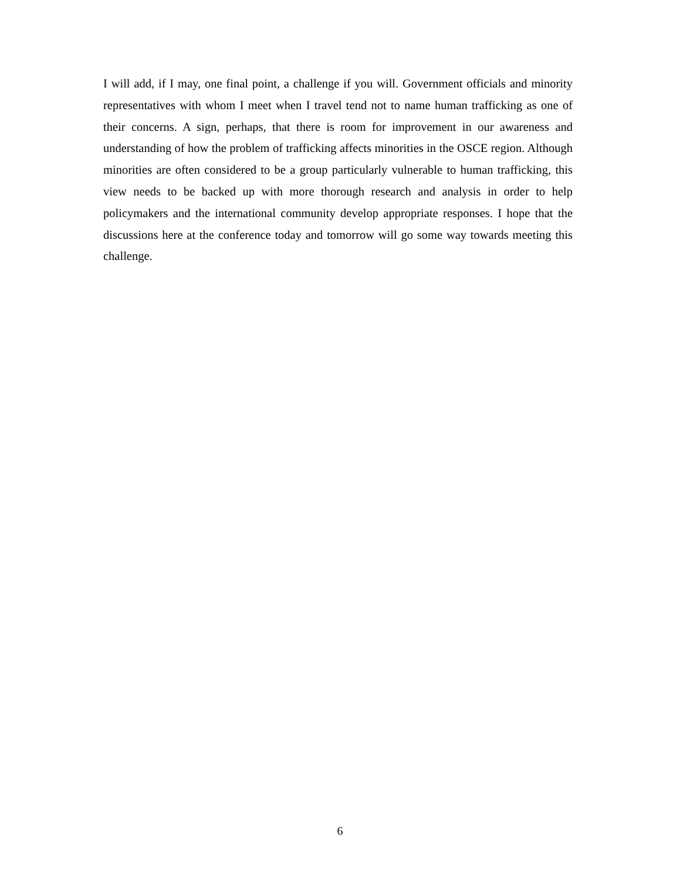I will add, if I may, one final point, a challenge if you will. Government officials and minority representatives with whom I meet when I travel tend not to name human trafficking as one of their concerns. A sign, perhaps, that there is room for improvement in our awareness and understanding of how the problem of trafficking affects minorities in the OSCE region. Although minorities are often considered to be a group particularly vulnerable to human trafficking, this view needs to be backed up with more thorough research and analysis in order to help policymakers and the international community develop appropriate responses. I hope that the discussions here at the conference today and tomorrow will go some way towards meeting this challenge.
6